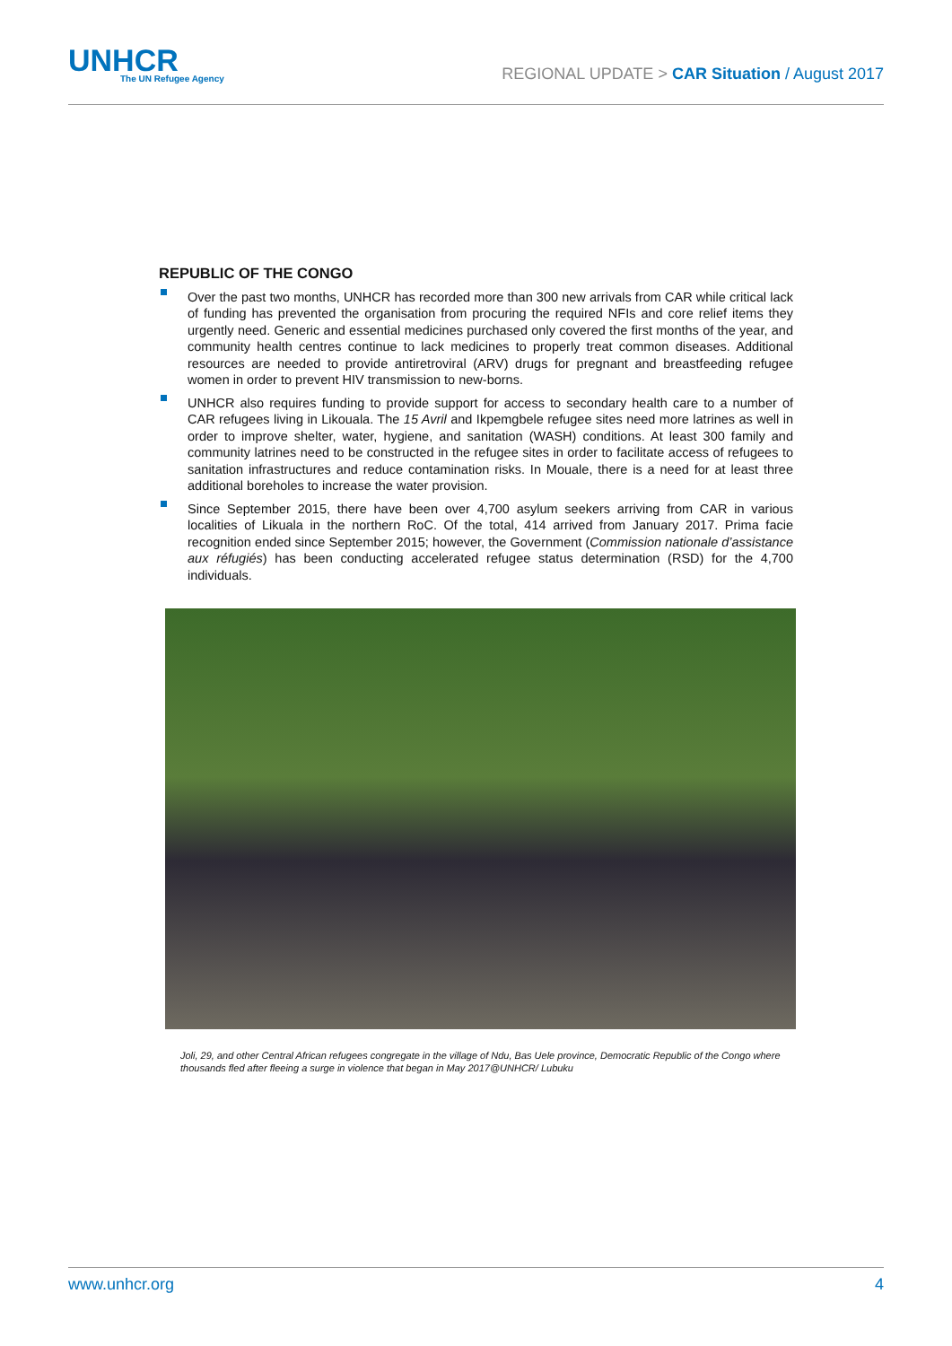UNHCR
The UN Refugee Agency
REGIONAL UPDATE > CAR Situation / August 2017
REPUBLIC OF THE CONGO
Over the past two months, UNHCR has recorded more than 300 new arrivals from CAR while critical lack of funding has prevented the organisation from procuring the required NFIs and core relief items they urgently need. Generic and essential medicines purchased only covered the first months of the year, and community health centres continue to lack medicines to properly treat common diseases. Additional resources are needed to provide antiretroviral (ARV) drugs for pregnant and breastfeeding refugee women in order to prevent HIV transmission to new-borns.
UNHCR also requires funding to provide support for access to secondary health care to a number of CAR refugees living in Likouala. The 15 Avril and Ikpemgbele refugee sites need more latrines as well in order to improve shelter, water, hygiene, and sanitation (WASH) conditions. At least 300 family and community latrines need to be constructed in the refugee sites in order to facilitate access of refugees to sanitation infrastructures and reduce contamination risks. In Mouale, there is a need for at least three additional boreholes to increase the water provision.
Since September 2015, there have been over 4,700 asylum seekers arriving from CAR in various localities of Likuala in the northern RoC. Of the total, 414 arrived from January 2017. Prima facie recognition ended since September 2015; however, the Government (Commission nationale d’assistance aux réfugiés) has been conducting accelerated refugee status determination (RSD) for the 4,700 individuals.
Joli, 29, and other Central African refugees congregate in the village of Ndu, Bas Uele province, Democratic Republic of the Congo where thousands fled after fleeing a surge in violence that began in May 2017@UNHCR/ Lubuku
www.unhcr.org 4